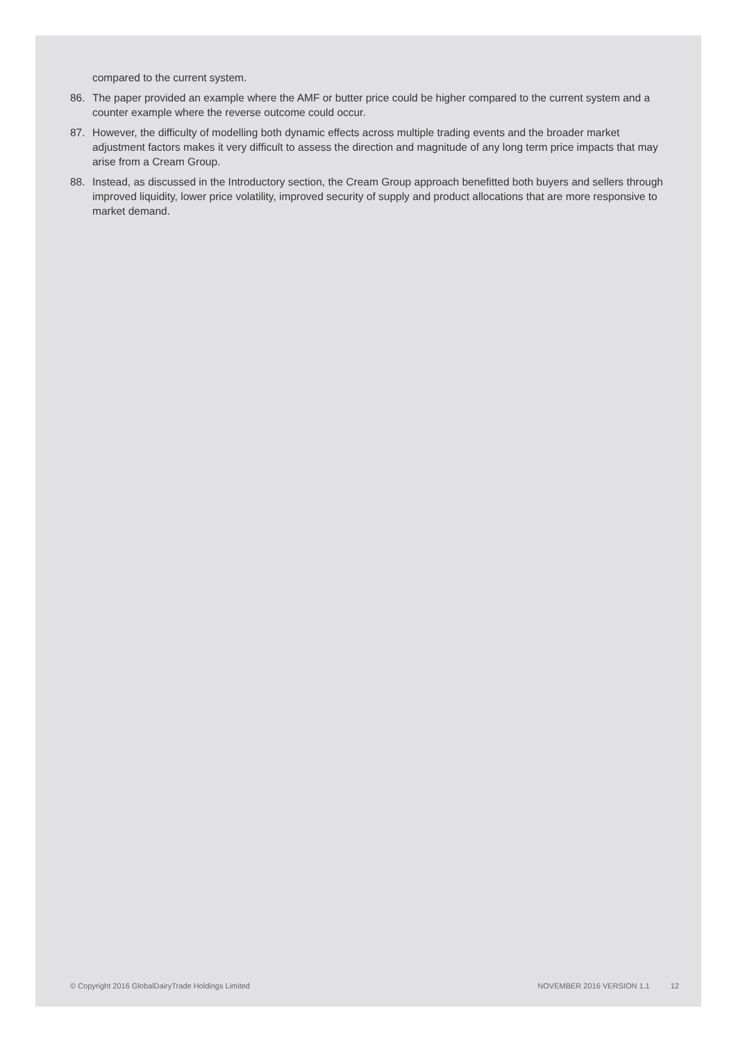compared to the current system.
86. The paper provided an example where the AMF or butter price could be higher compared to the current system and a counter example where the reverse outcome could occur.
87. However, the difficulty of modelling both dynamic effects across multiple trading events and the broader market adjustment factors makes it very difficult to assess the direction and magnitude of any long term price impacts that may arise from a Cream Group.
88. Instead, as discussed in the Introductory section, the Cream Group approach benefitted both buyers and sellers through improved liquidity, lower price volatility, improved security of supply and product allocations that are more responsive to market demand.
© Copyright 2016 GlobalDairyTrade Holdings Limited NOVEMBER 2016 VERSION 1.1 12